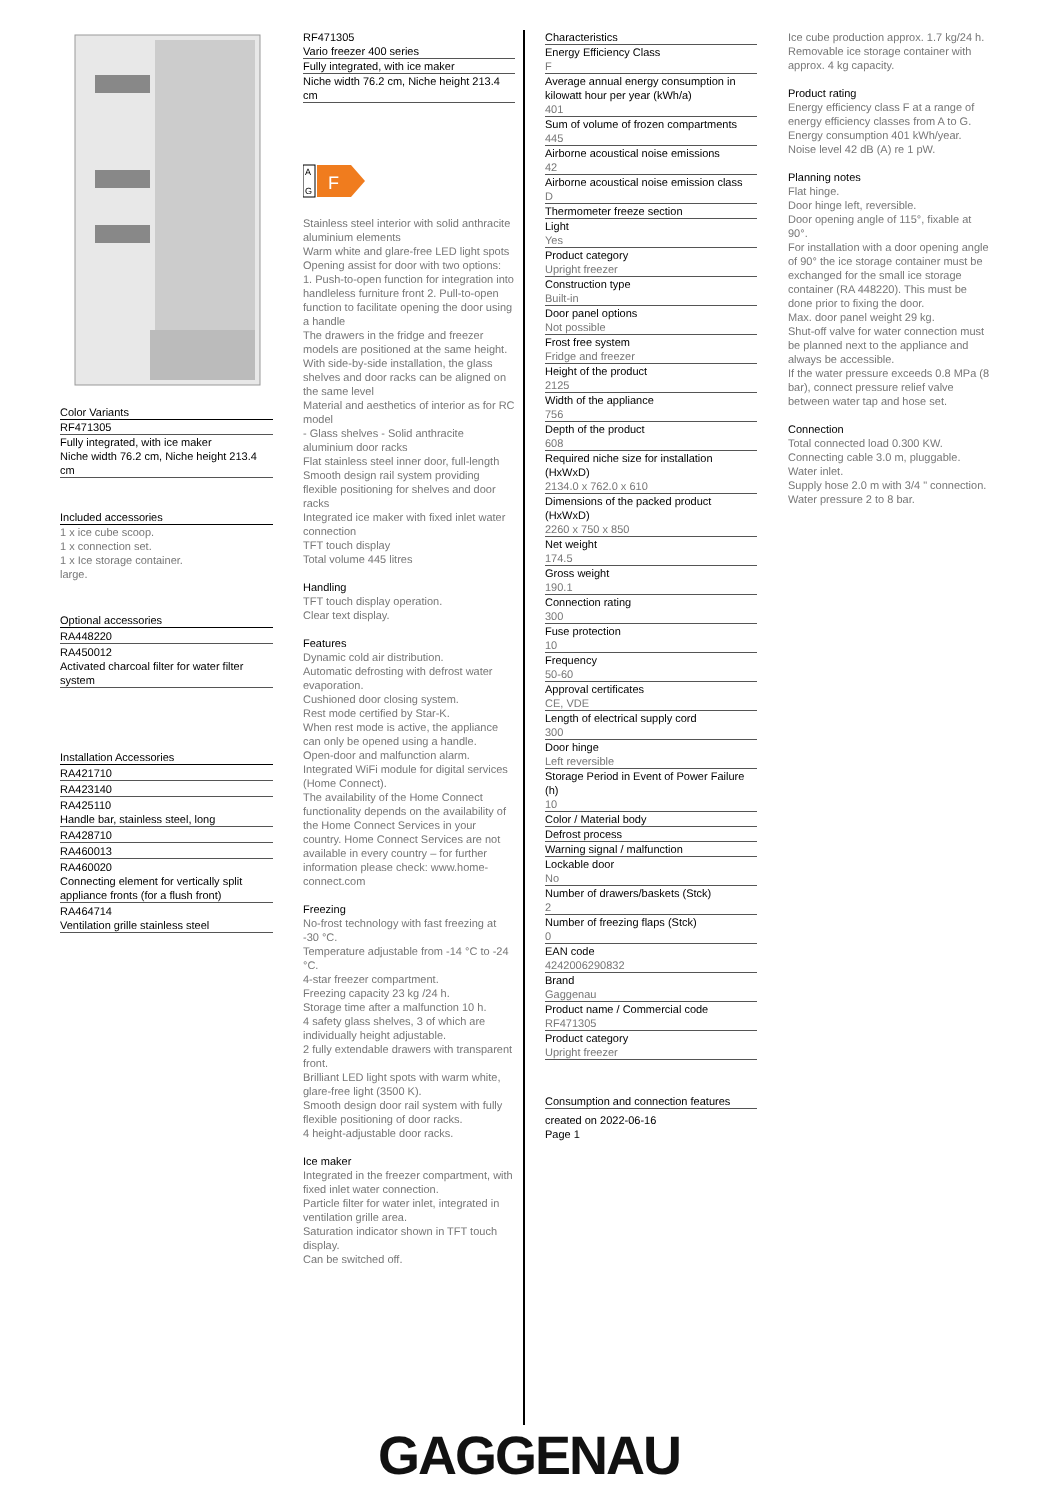Color Variants
RF471305
Fully integrated, with ice maker
Niche width 76.2 cm, Niche height 213.4 cm
Included accessories
1 x ice cube scoop.
1 x connection set.
1 x Ice storage container.
large.
Optional accessories
RA448220
RA450012
Activated charcoal filter for water filter system
Installation Accessories
RA421710
RA423140
RA425110
Handle bar, stainless steel, long
RA428710
RA460013
RA460020
Connecting element for vertically split appliance fronts (for a flush front)
RA464714
Ventilation grille stainless steel
RF471305
Vario freezer 400 series
Fully integrated, with ice maker
Niche width 76.2 cm, Niche height 213.4 cm
A
G
F
Stainless steel interior with solid anthracite aluminium elements
Warm white and glare-free LED light spots
Opening assist for door with two options:
1. Push-to-open function for integration into handleless furniture front 2. Pull-to-open function to facilitate opening the door using a handle
The drawers in the fridge and freezer models are positioned at the same height.
With side-by-side installation, the glass shelves and door racks can be aligned on the same level
Material and aesthetics of interior as for RC model
- Glass shelves - Solid anthracite aluminium door racks
Flat stainless steel inner door, full-length
Smooth design rail system providing flexible positioning for shelves and door racks
Integrated ice maker with fixed inlet water connection
TFT touch display
Total volume 445 litres
Handling
TFT touch display operation.
Clear text display.
Features
Dynamic cold air distribution.
Automatic defrosting with defrost water evaporation.
Cushioned door closing system.
Rest mode certified by Star-K.
When rest mode is active, the appliance can only be opened using a handle.
Open-door and malfunction alarm.
Integrated WiFi module for digital services
(Home Connect).
The availability of the Home Connect functionality depends on the availability of the Home Connect Services in your country. Home Connect Services are not available in every country – for further information please check: www.home-connect.com
Freezing
No-frost technology with fast freezing at -30 °C.
Temperature adjustable from -14 °C to -24 °C.
4-star freezer compartment.
Freezing capacity 23 kg /24 h.
Storage time after a malfunction 10 h.
4 safety glass shelves, 3 of which are individually height adjustable.
2 fully extendable drawers with transparent front.
Brilliant LED light spots with warm white, glare-free light (3500 K).
Smooth design door rail system with fully flexible positioning of door racks.
4 height-adjustable door racks.
Ice maker
Integrated in the freezer compartment, with fixed inlet water connection.
Particle filter for water inlet, integrated in ventilation grille area.
Saturation indicator shown in TFT touch display.
Can be switched off.
Characteristics
Energy Efficiency Class
F
Average annual energy consumption in kilowatt hour per year (kWh/a)
401
Sum of volume of frozen compartments
445
Airborne acoustical noise emissions
42
Airborne acoustical noise emission class
D
Thermometer freeze section
Light
Yes
Product category
Upright freezer
Construction type
Built-in
Door panel options
Not possible
Frost free system
Fridge and freezer
Height of the product
2125
Width of the appliance
756
Depth of the product
608
Required niche size for installation (HxWxD)
2134.0 x 762.0 x 610
Dimensions of the packed product (HxWxD)
2260 x 750 x 850
Net weight
174.5
Gross weight
190.1
Connection rating
300
Fuse protection
10
Frequency
50-60
Approval certificates
CE, VDE
Length of electrical supply cord
300
Door hinge
Left reversible
Storage Period in Event of Power Failure (h)
10
Color / Material body
Defrost process
Warning signal / malfunction
Lockable door
No
Number of drawers/baskets (Stck)
2
Number of freezing flaps (Stck)
0
EAN code
4242006290832
Brand
Gaggenau
Product name / Commercial code
RF471305
Product category
Upright freezer
Consumption and connection features
created on 2022-06-16
Page 1
Ice cube production approx. 1.7 kg/24 h.
Removable ice storage container with approx. 4 kg capacity.
Product rating
Energy efficiency class F at a range of energy efficiency classes from A to G.
Energy consumption 401 kWh/year.
Noise level 42 dB (A) re 1 pW.
Planning notes
Flat hinge.
Door hinge left, reversible.
Door opening angle of 115°, fixable at 90°.
For installation with a door opening angle of 90° the ice storage container must be exchanged for the small ice storage container (RA 448220). This must be done prior to fixing the door.
Max. door panel weight 29 kg.
Shut-off valve for water connection must be planned next to the appliance and always be accessible.
If the water pressure exceeds 0.8 MPa (8 bar), connect pressure relief valve between water tap and hose set.
Connection
Total connected load 0.300 KW.
Connecting cable 3.0 m, pluggable.
Water inlet.
Supply hose 2.0 m with 3/4 " connection.
Water pressure 2 to 8 bar.
GAGGENAU